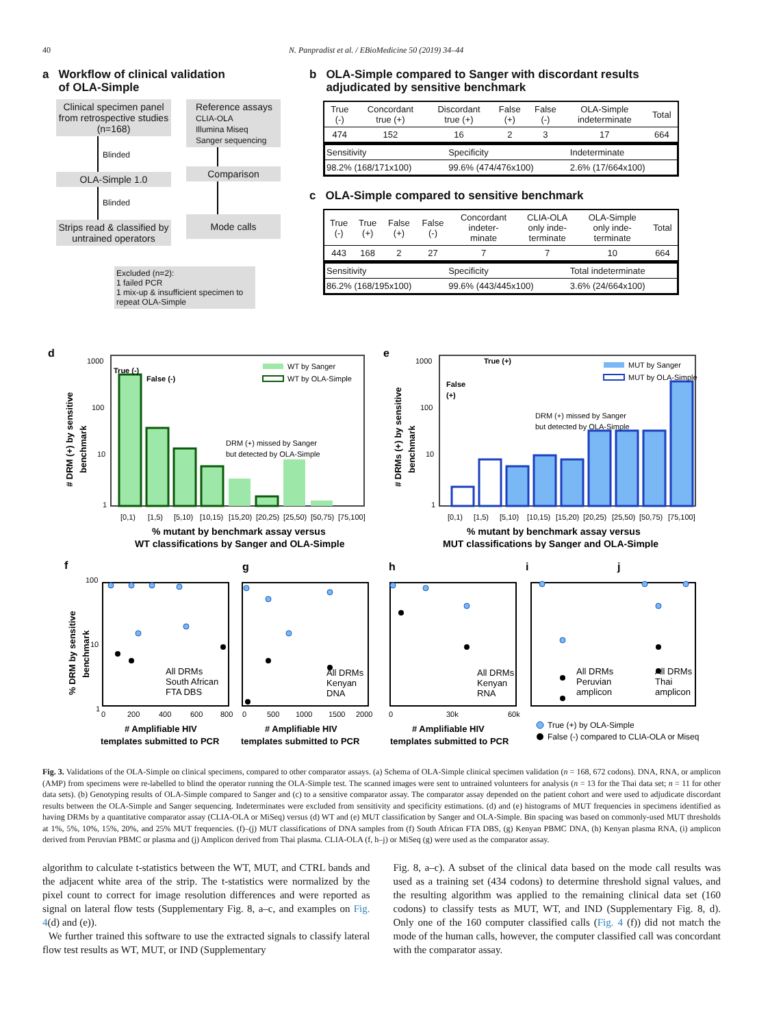40 N. Panpradist et al. / EBioMedicine 50 (2019) 34–44
a Workflow of clinical validation
of OLA-Simple
Clinical specimen panel from retrospective studies (n=168)
Blinded
OLA-Simple 1.0
Blinded
Strips read & classified by untrained operators
Reference assays
CLIA-OLA
Illumina Miseq
Sanger sequencing
Comparison
Mode calls
Excluded (n=2):
1 failed PCR
1 mix-up & insufficient specimen to repeat OLA-Simple
b OLA-Simple compared to Sanger with discordant results
adjudicated by sensitive benchmark
| True (-) | Concordant true (+) | Discordant true (+) | False (+) | False (-) | OLA-Simple indeterminate | Total |
| --- | --- | --- | --- | --- | --- | --- |
| 474 | 152 | 16 | 2 | 3 | 17 | 664 |
| Sensitivity | Specificity | Indeterminate |
| 98.2% (168/171x100) | 99.6% (474/476x100) | 2.6% (17/664x100) |
c OLA-Simple compared to sensitive benchmark
| True (-) | True (+) | False (+) | False (-) | Concordant indeter- minate | CLIA-OLA only inde- terminate | OLA-Simple only inde- terminate | Total |
| --- | --- | --- | --- | --- | --- | --- | --- |
| 443 | 168 | 2 | 27 | 7 | 7 | 10 | 664 |
| Sensitivity | Specificity | Total indeterminate |
| 86.2% (168/195x100) | 99.6% (443/445x100) | 3.6% (24/664x100) |
d
1000
100
10
1
# DRM (+) by sensitive benchmark
True (-)
False (-)
WT by Sanger
WT by OLA-Simple
DRM (+) missed by Sanger
but detected by OLA-Simple
[0,1) [1,5) [5,10) [10,15) [15,20) [20,25) [25,50) [50,75) [75,100]
% mutant by benchmark assay versus
WT classifications by Sanger and OLA-Simple
e
1000
100
10
1
# DRMs (+) by sensitive benchmark
True (+)
False
(+)
MUT by Sanger
MUT by OLA-Simple
DRM (+) missed by Sanger
but detected by OLA-Simple
[0,1) [1,5) [5,10) [10,15) [15,20) [20,25) [25,50) [50,75) [75,100]
% mutant by benchmark assay versus
MUT classifications by Sanger and OLA-Simple
f
g
h
i
j
% DRM by sensitive benchmark
100
10
1
All DRMs South African FTA DBS
All DRMs Kenyan DNA
All DRMs Kenyan RNA
All DRMs Peruvian amplicon
All DRMs Thai amplicon
0 200 400 600 800
0 500 1000 1500 2000
0 30k 60k
# Amplifiable HIV
templates submitted to PCR
# Amplifiable HIV
templates submitted to PCR
# Amplifiable HIV
templates submitted to PCR
True (+) by OLA-Simple
False (-) compared to CLIA-OLA or Miseq
Fig. 3. Validations of the OLA-Simple on clinical specimens, compared to other comparator assays. (a) Schema of OLA-Simple clinical specimen validation (n = 168, 672 codons). DNA, RNA, or amplicon (AMP) from specimens were re-labelled to blind the operator running the OLA-Simple test. The scanned images were sent to untrained volunteers for analysis (n = 13 for the Thai data set; n = 11 for other data sets). (b) Genotyping results of OLA-Simple compared to Sanger and (c) to a sensitive comparator assay. The comparator assay depended on the patient cohort and were used to adjudicate discordant results between the OLA-Simple and Sanger sequencing. Indeterminates were excluded from sensitivity and specificity estimations. (d) and (e) histograms of MUT frequencies in specimens identified as having DRMs by a quantitative comparator assay (CLIA-OLA or MiSeq) versus (d) WT and (e) MUT classification by Sanger and OLA-Simple. Bin spacing was based on commonly-used MUT thresholds at 1%, 5%, 10%, 15%, 20%, and 25% MUT frequencies. (f)–(j) MUT classifications of DNA samples from (f) South African FTA DBS, (g) Kenyan PBMC DNA, (h) Kenyan plasma RNA, (i) amplicon derived from Peruvian PBMC or plasma and (j) Amplicon derived from Thai plasma. CLIA-OLA (f, h–j) or MiSeq (g) were used as the comparator assay.
algorithm to calculate t-statistics between the WT, MUT, and CTRL bands and the adjacent white area of the strip. The t-statistics were normalized by the pixel count to correct for image resolution differences and were reported as signal on lateral flow tests (Supplementary Fig. 8, a–c, and examples on Fig. 4(d) and (e)).
We further trained this software to use the extracted signals to classify lateral flow test results as WT, MUT, or IND (Supplementary
Fig. 8, a–c). A subset of the clinical data based on the mode call results was used as a training set (434 codons) to determine threshold signal values, and the resulting algorithm was applied to the remaining clinical data set (160 codons) to classify tests as MUT, WT, and IND (Supplementary Fig. 8, d). Only one of the 160 computer classified calls (Fig. 4 (f)) did not match the mode of the human calls, however, the computer classified call was concordant with the comparator assay.